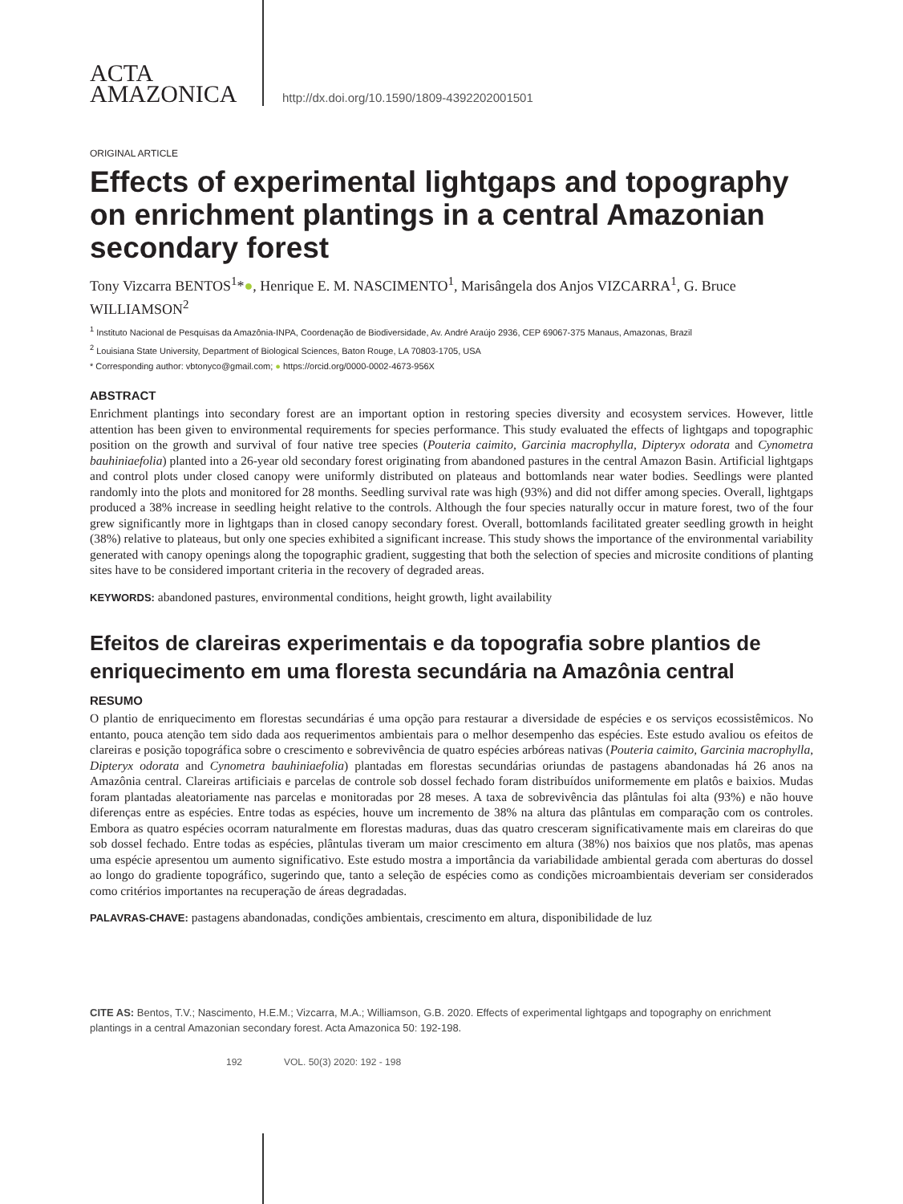ACTA
AMAZONICA
http://dx.doi.org/10.1590/1809-4392202001501
ORIGINAL ARTICLE
Effects of experimental lightgaps and topography on enrichment plantings in a central Amazonian secondary forest
Tony Vizcarra BENTOS<sup>1</sup>*●, Henrique E. M. NASCIMENTO<sup>1</sup>, Marisângela dos Anjos VIZCARRA<sup>1</sup>, G. Bruce WILLIAMSON<sup>2</sup>
<sup>1</sup> Instituto Nacional de Pesquisas da Amazônia-INPA, Coordenação de Biodiversidade, Av. André Araújo 2936, CEP 69067-375 Manaus, Amazonas, Brazil
<sup>2</sup> Louisiana State University, Department of Biological Sciences, Baton Rouge, LA 70803-1705, USA
* Corresponding author: vbtonyco@gmail.com; ● https://orcid.org/0000-0002-4673-956X
ABSTRACT
Enrichment plantings into secondary forest are an important option in restoring species diversity and ecosystem services. However, little attention has been given to environmental requirements for species performance. This study evaluated the effects of lightgaps and topographic position on the growth and survival of four native tree species (Pouteria caimito, Garcinia macrophylla, Dipteryx odorata and Cynometra bauhiniaefolia) planted into a 26-year old secondary forest originating from abandoned pastures in the central Amazon Basin. Artificial lightgaps and control plots under closed canopy were uniformly distributed on plateaus and bottomlands near water bodies. Seedlings were planted randomly into the plots and monitored for 28 months. Seedling survival rate was high (93%) and did not differ among species. Overall, lightgaps produced a 38% increase in seedling height relative to the controls. Although the four species naturally occur in mature forest, two of the four grew significantly more in lightgaps than in closed canopy secondary forest. Overall, bottomlands facilitated greater seedling growth in height (38%) relative to plateaus, but only one species exhibited a significant increase. This study shows the importance of the environmental variability generated with canopy openings along the topographic gradient, suggesting that both the selection of species and microsite conditions of planting sites have to be considered important criteria in the recovery of degraded areas.
KEYWORDS: abandoned pastures, environmental conditions, height growth, light availability
Efeitos de clareiras experimentais e da topografia sobre plantios de enriquecimento em uma floresta secundária na Amazônia central
RESUMO
O plantio de enriquecimento em florestas secundárias é uma opção para restaurar a diversidade de espécies e os serviços ecossistêmicos. No entanto, pouca atenção tem sido dada aos requerimentos ambientais para o melhor desempenho das espécies. Este estudo avaliou os efeitos de clareiras e posição topográfica sobre o crescimento e sobrevivência de quatro espécies arbóreas nativas (Pouteria caimito, Garcinia macrophylla, Dipteryx odorata and Cynometra bauhiniaefolia) plantadas em florestas secundárias oriundas de pastagens abandonadas há 26 anos na Amazônia central. Clareiras artificiais e parcelas de controle sob dossel fechado foram distribuídos uniformemente em platôs e baixios. Mudas foram plantadas aleatoriamente nas parcelas e monitoradas por 28 meses. A taxa de sobrevivência das plântulas foi alta (93%) e não houve diferenças entre as espécies. Entre todas as espécies, houve um incremento de 38% na altura das plântulas em comparação com os controles. Embora as quatro espécies ocorram naturalmente em florestas maduras, duas das quatro cresceram significativamente mais em clareiras do que sob dossel fechado. Entre todas as espécies, plântulas tiveram um maior crescimento em altura (38%) nos baixios que nos platôs, mas apenas uma espécie apresentou um aumento significativo. Este estudo mostra a importância da variabilidade ambiental gerada com aberturas do dossel ao longo do gradiente topográfico, sugerindo que, tanto a seleção de espécies como as condições microambientais deveriam ser considerados como critérios importantes na recuperação de áreas degradadas.
PALAVRAS-CHAVE: pastagens abandonadas, condições ambientais, crescimento em altura, disponibilidade de luz
CITE AS: Bentos, T.V.; Nascimento, H.E.M.; Vizcarra, M.A.; Williamson, G.B. 2020. Effects of experimental lightgaps and topography on enrichment plantings in a central Amazonian secondary forest. Acta Amazonica 50: 192-198.
192 VOL. 50(3) 2020: 192 - 198